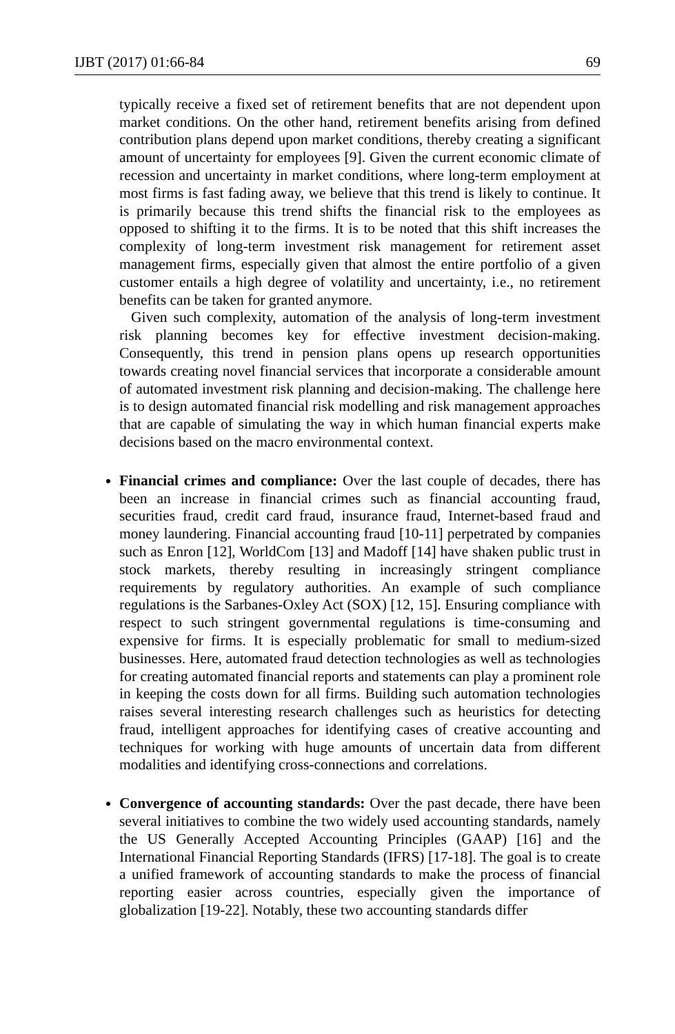IJBT (2017) 01:66-84 69
typically receive a fixed set of retirement benefits that are not dependent upon market conditions. On the other hand, retirement benefits arising from defined contribution plans depend upon market conditions, thereby creating a significant amount of uncertainty for employees [9]. Given the current economic climate of recession and uncertainty in market conditions, where long-term employment at most firms is fast fading away, we believe that this trend is likely to continue. It is primarily because this trend shifts the financial risk to the employees as opposed to shifting it to the firms. It is to be noted that this shift increases the complexity of long-term investment risk management for retirement asset management firms, especially given that almost the entire portfolio of a given customer entails a high degree of volatility and uncertainty, i.e., no retirement benefits can be taken for granted anymore.
Given such complexity, automation of the analysis of long-term investment risk planning becomes key for effective investment decision-making. Consequently, this trend in pension plans opens up research opportunities towards creating novel financial services that incorporate a considerable amount of automated investment risk planning and decision-making. The challenge here is to design automated financial risk modelling and risk management approaches that are capable of simulating the way in which human financial experts make decisions based on the macro environmental context.
Financial crimes and compliance: Over the last couple of decades, there has been an increase in financial crimes such as financial accounting fraud, securities fraud, credit card fraud, insurance fraud, Internet-based fraud and money laundering. Financial accounting fraud [10-11] perpetrated by companies such as Enron [12], WorldCom [13] and Madoff [14] have shaken public trust in stock markets, thereby resulting in increasingly stringent compliance requirements by regulatory authorities. An example of such compliance regulations is the Sarbanes-Oxley Act (SOX) [12, 15]. Ensuring compliance with respect to such stringent governmental regulations is time-consuming and expensive for firms. It is especially problematic for small to medium-sized businesses. Here, automated fraud detection technologies as well as technologies for creating automated financial reports and statements can play a prominent role in keeping the costs down for all firms. Building such automation technologies raises several interesting research challenges such as heuristics for detecting fraud, intelligent approaches for identifying cases of creative accounting and techniques for working with huge amounts of uncertain data from different modalities and identifying cross-connections and correlations.
Convergence of accounting standards: Over the past decade, there have been several initiatives to combine the two widely used accounting standards, namely the US Generally Accepted Accounting Principles (GAAP) [16] and the International Financial Reporting Standards (IFRS) [17-18]. The goal is to create a unified framework of accounting standards to make the process of financial reporting easier across countries, especially given the importance of globalization [19-22]. Notably, these two accounting standards differ